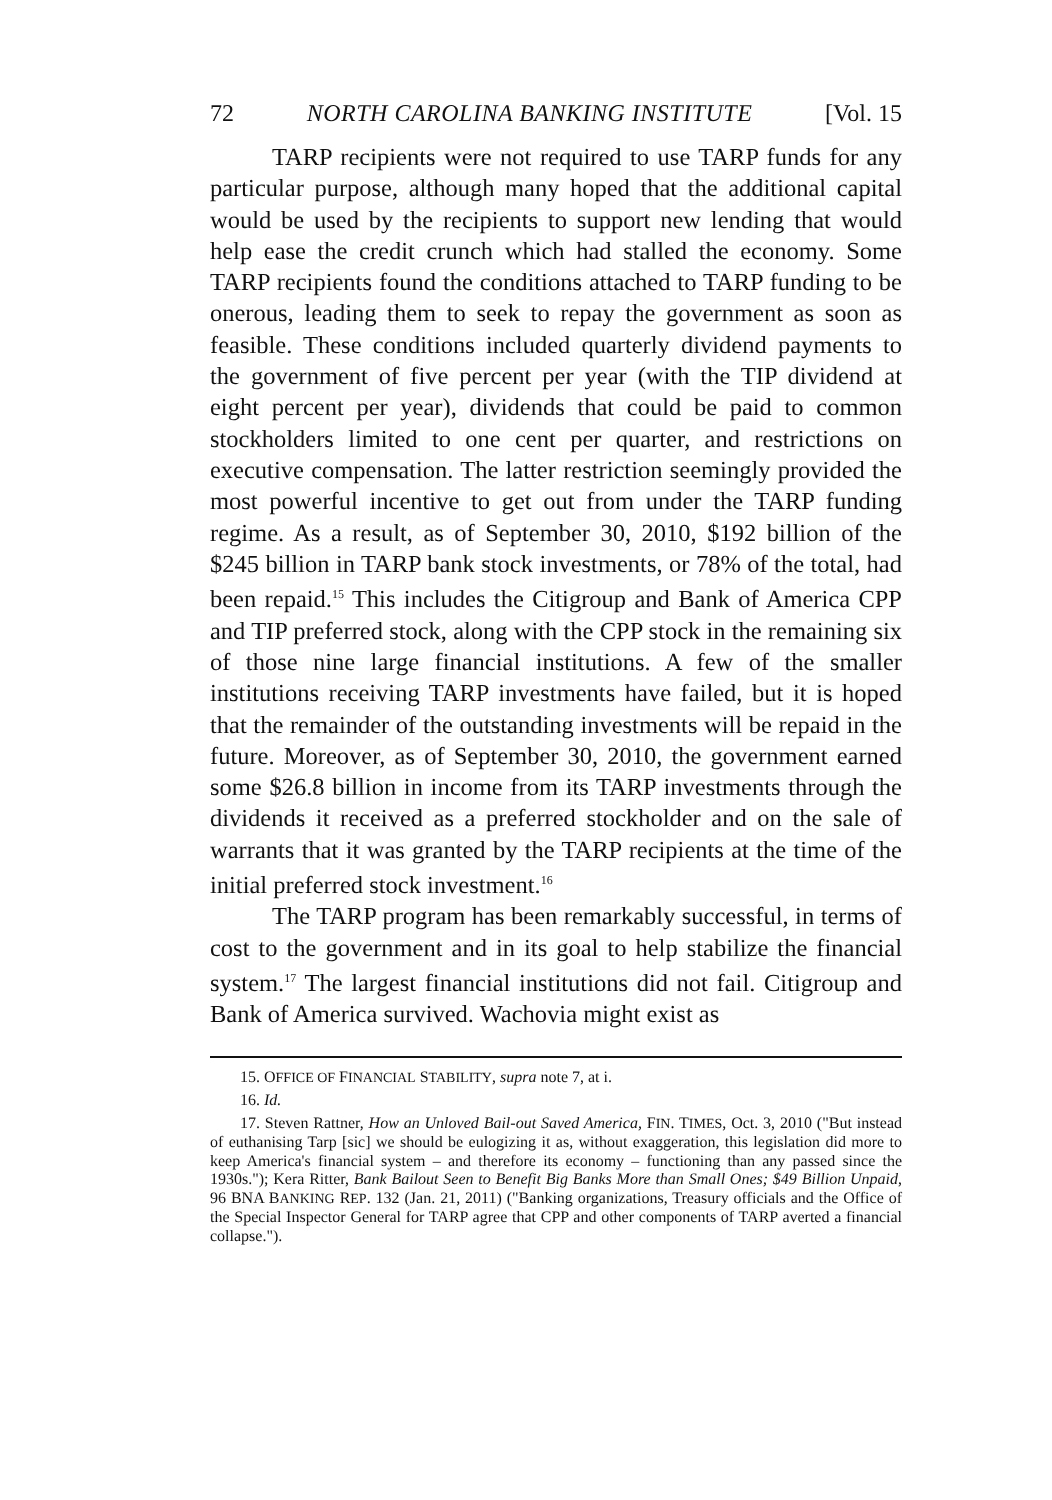72 NORTH CAROLINA BANKING INSTITUTE [Vol. 15
TARP recipients were not required to use TARP funds for any particular purpose, although many hoped that the additional capital would be used by the recipients to support new lending that would help ease the credit crunch which had stalled the economy. Some TARP recipients found the conditions attached to TARP funding to be onerous, leading them to seek to repay the government as soon as feasible. These conditions included quarterly dividend payments to the government of five percent per year (with the TIP dividend at eight percent per year), dividends that could be paid to common stockholders limited to one cent per quarter, and restrictions on executive compensation. The latter restriction seemingly provided the most powerful incentive to get out from under the TARP funding regime. As a result, as of September 30, 2010, $192 billion of the $245 billion in TARP bank stock investments, or 78% of the total, had been repaid.<sup>15</sup> This includes the Citigroup and Bank of America CPP and TIP preferred stock, along with the CPP stock in the remaining six of those nine large financial institutions. A few of the smaller institutions receiving TARP investments have failed, but it is hoped that the remainder of the outstanding investments will be repaid in the future. Moreover, as of September 30, 2010, the government earned some $26.8 billion in income from its TARP investments through the dividends it received as a preferred stockholder and on the sale of warrants that it was granted by the TARP recipients at the time of the initial preferred stock investment.<sup>16</sup>
The TARP program has been remarkably successful, in terms of cost to the government and in its goal to help stabilize the financial system.<sup>17</sup> The largest financial institutions did not fail. Citigroup and Bank of America survived. Wachovia might exist as
15. OFFICE OF FINANCIAL STABILITY, supra note 7, at i.
16. Id.
17. Steven Rattner, How an Unloved Bail-out Saved America, FIN. TIMES, Oct. 3, 2010 ("But instead of euthanising Tarp [sic] we should be eulogizing it as, without exaggeration, this legislation did more to keep America's financial system – and therefore its economy – functioning than any passed since the 1930s."); Kera Ritter, Bank Bailout Seen to Benefit Big Banks More than Small Ones; $49 Billion Unpaid, 96 BNA BANKING REP. 132 (Jan. 21, 2011) ("Banking organizations, Treasury officials and the Office of the Special Inspector General for TARP agree that CPP and other components of TARP averted a financial collapse.").